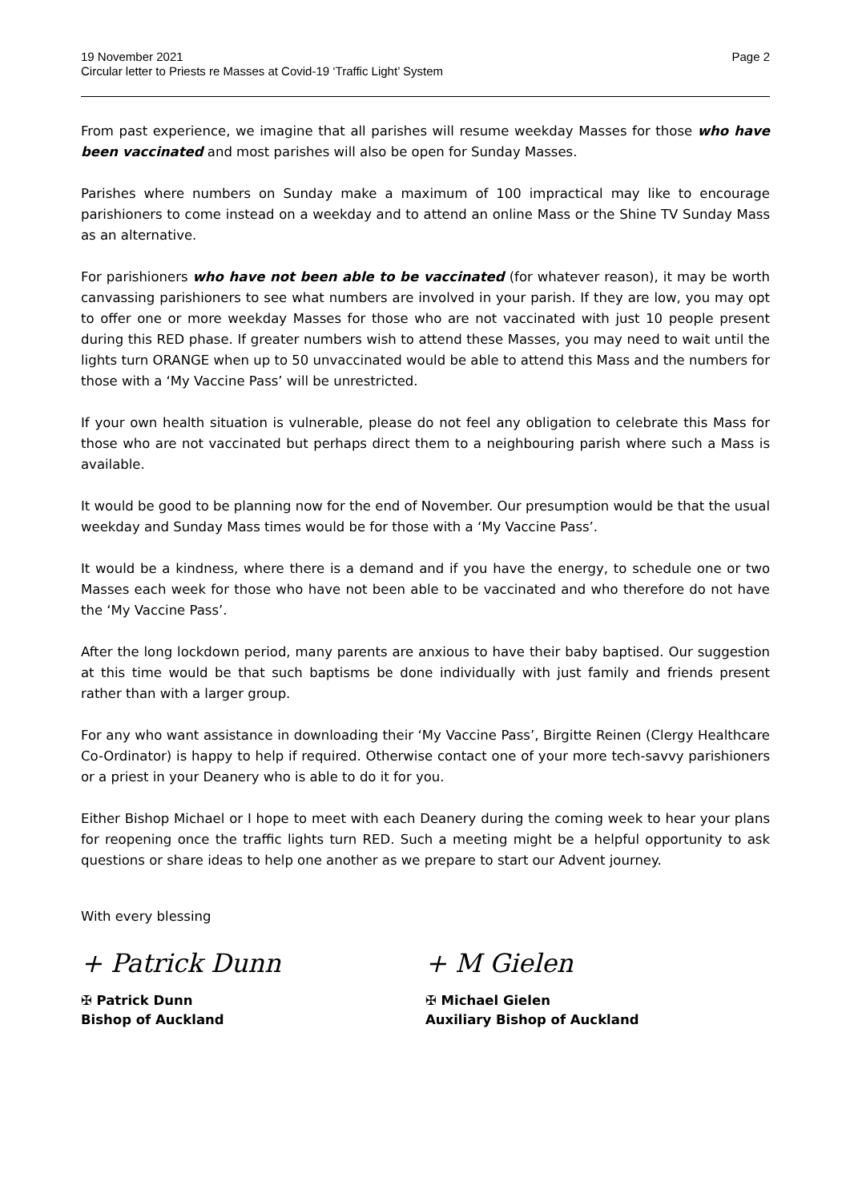19 November 2021
Circular letter to Priests re Masses at Covid-19 ‘Traffic Light’ System
Page 2
From past experience, we imagine that all parishes will resume weekday Masses for those who have been vaccinated and most parishes will also be open for Sunday Masses.
Parishes where numbers on Sunday make a maximum of 100 impractical may like to encourage parishioners to come instead on a weekday and to attend an online Mass or the Shine TV Sunday Mass as an alternative.
For parishioners who have not been able to be vaccinated (for whatever reason), it may be worth canvassing parishioners to see what numbers are involved in your parish. If they are low, you may opt to offer one or more weekday Masses for those who are not vaccinated with just 10 people present during this RED phase. If greater numbers wish to attend these Masses, you may need to wait until the lights turn ORANGE when up to 50 unvaccinated would be able to attend this Mass and the numbers for those with a ‘My Vaccine Pass’ will be unrestricted.
If your own health situation is vulnerable, please do not feel any obligation to celebrate this Mass for those who are not vaccinated but perhaps direct them to a neighbouring parish where such a Mass is available.
It would be good to be planning now for the end of November. Our presumption would be that the usual weekday and Sunday Mass times would be for those with a ‘My Vaccine Pass’.
It would be a kindness, where there is a demand and if you have the energy, to schedule one or two Masses each week for those who have not been able to be vaccinated and who therefore do not have the ‘My Vaccine Pass’.
After the long lockdown period, many parents are anxious to have their baby baptised. Our suggestion at this time would be that such baptisms be done individually with just family and friends present rather than with a larger group.
For any who want assistance in downloading their ‘My Vaccine Pass’, Birgitte Reinen (Clergy Healthcare Co-Ordinator) is happy to help if required. Otherwise contact one of your more tech-savvy parishioners or a priest in your Deanery who is able to do it for you.
Either Bishop Michael or I hope to meet with each Deanery during the coming week to hear your plans for reopening once the traffic lights turn RED. Such a meeting might be a helpful opportunity to ask questions or share ideas to help one another as we prepare to start our Advent journey.
With every blessing
+ Patrick Dunn
✠ Patrick Dunn
Bishop of Auckland
+ M Gielen
✠ Michael Gielen
Auxiliary Bishop of Auckland